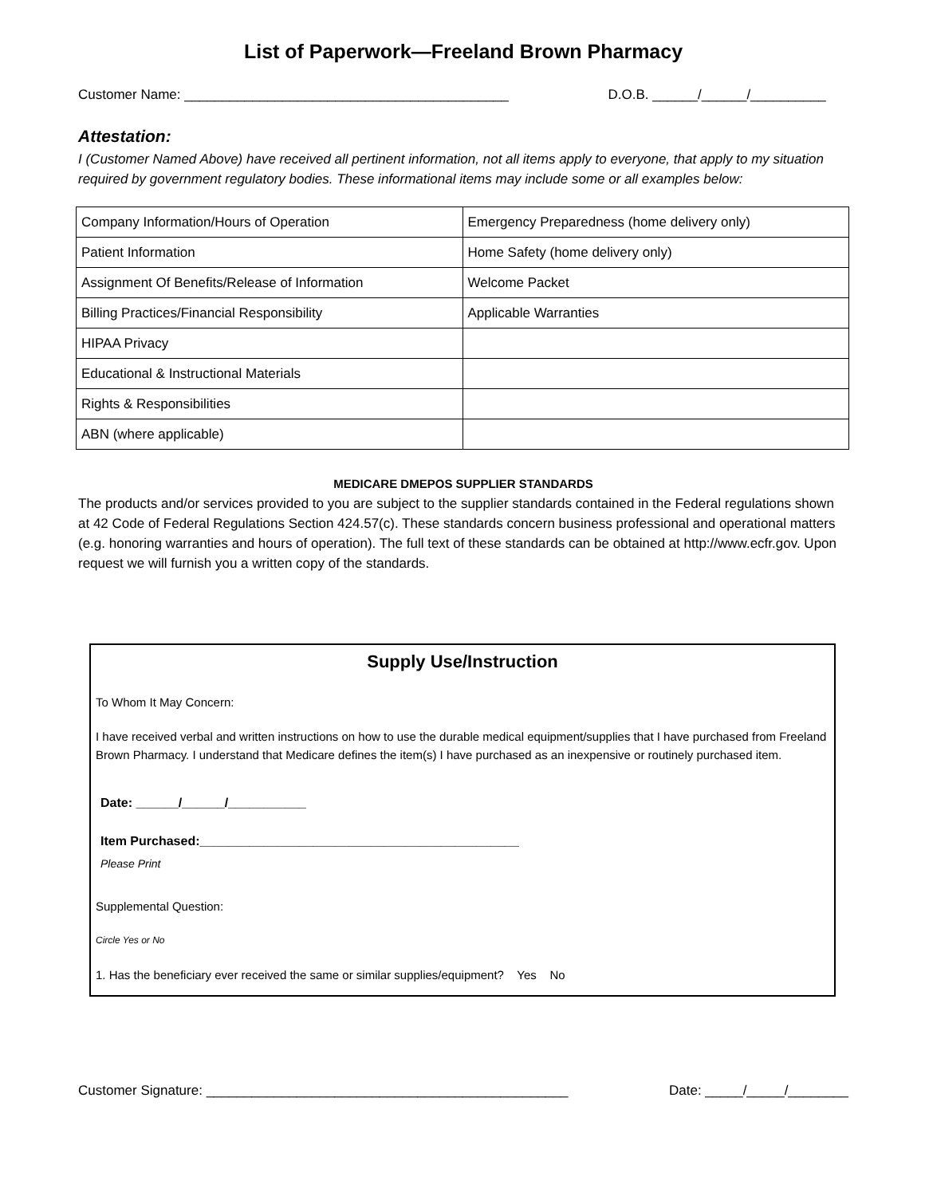List of Paperwork—Freeland Brown Pharmacy
Customer Name: ___________________________________________ D.O.B. ______/______/__________
Attestation:
I (Customer Named Above) have received all pertinent information, not all items apply to everyone, that apply to my situation required by government regulatory bodies. These informational items may include some or all examples below:
| Company Information/Hours of Operation | Emergency Preparedness (home delivery only) |
| Patient Information | Home Safety (home delivery only) |
| Assignment Of Benefits/Release of Information | Welcome Packet |
| Billing Practices/Financial Responsibility | Applicable Warranties |
| HIPAA Privacy | |
| Educational & Instructional Materials | |
| Rights & Responsibilities | |
| ABN (where applicable) | |
MEDICARE DMEPOS SUPPLIER STANDARDS
The products and/or services provided to you are subject to the supplier standards contained in the Federal regulations shown at 42 Code of Federal Regulations Section 424.57(c). These standards concern business professional and operational matters (e.g. honoring warranties and hours of operation). The full text of these standards can be obtained at http://www.ecfr.gov. Upon request we will furnish you a written copy of the standards.
Supply Use/Instruction
To Whom It May Concern:
I have received verbal and written instructions on how to use the durable medical equipment/supplies that I have purchased from Freeland Brown Pharmacy. I understand that Medicare defines the item(s) I have purchased as an inexpensive or routinely purchased item.
Date: ______/______/___________
Item Purchased:_____________________________________________
Please Print
Supplemental Question:
Circle Yes or No
1. Has the beneficiary ever received the same or similar supplies/equipment? Yes No
Customer Signature: ________________________________________________ Date: _____/_____/________